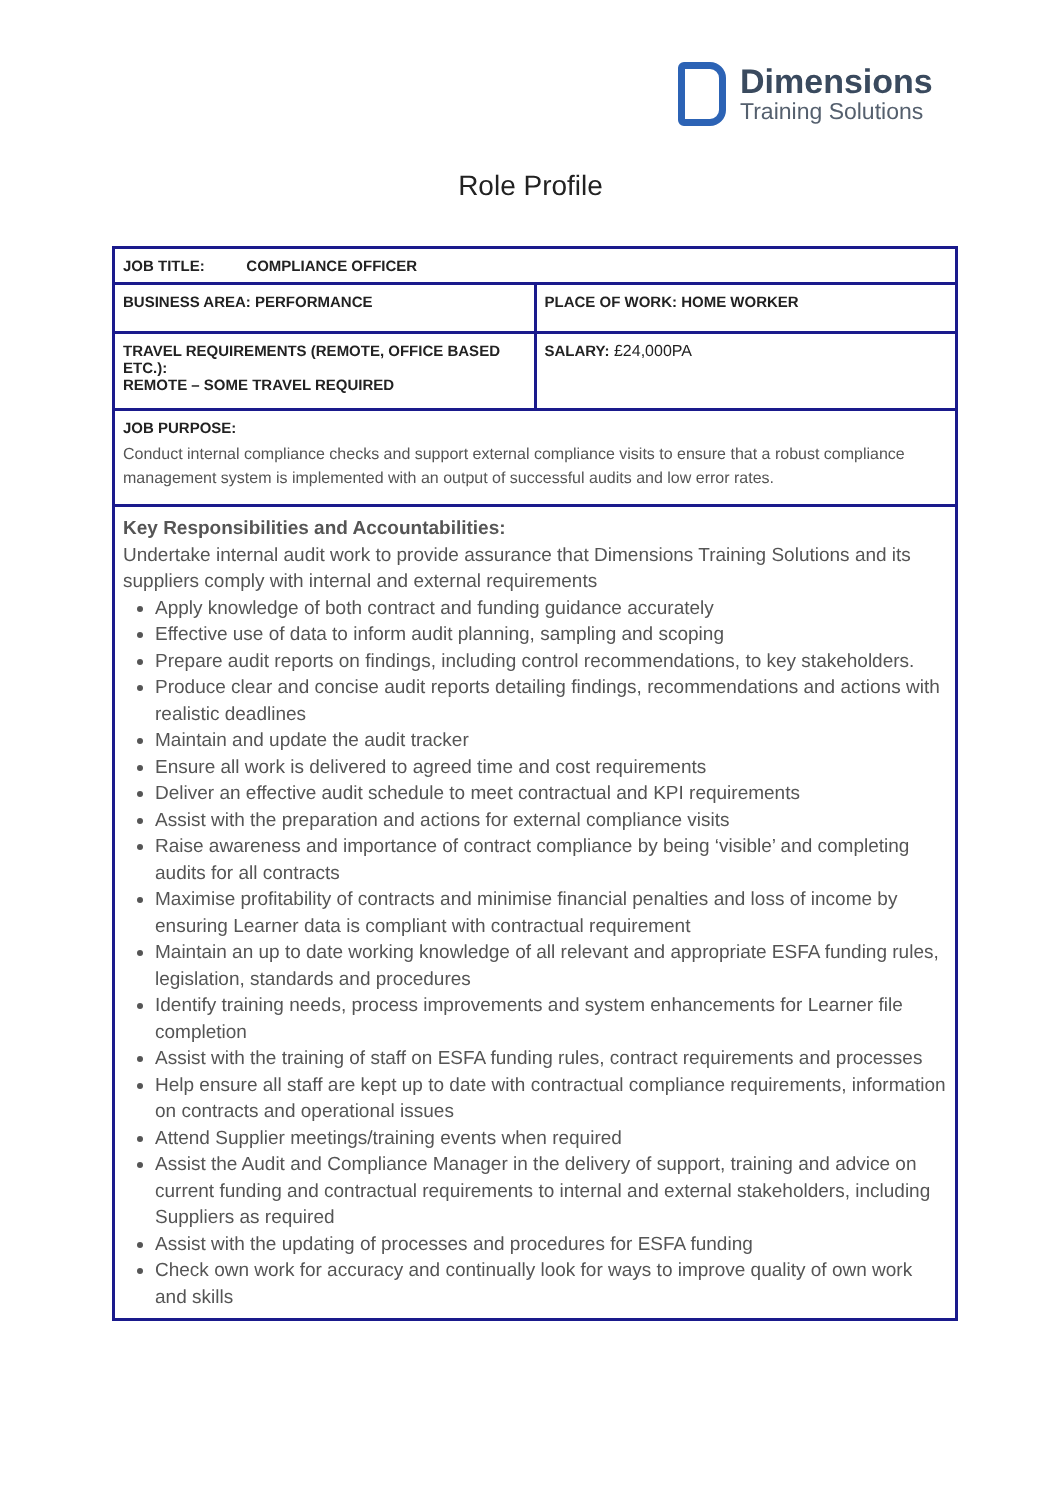Dimensions
Training Solutions
Role Profile
| JOB TITLE: COMPLIANCE OFFICER | |
| BUSINESS AREA: PERFORMANCE | PLACE OF WORK: HOME WORKER |
| TRAVEL REQUIREMENTS (REMOTE, OFFICE BASED ETC.): REMOTE – SOME TRAVEL REQUIRED | SALARY: £24,000PA |
| JOB PURPOSE: Conduct internal compliance checks and support external compliance visits to ensure that a robust compliance management system is implemented with an output of successful audits and low error rates. | |
| Key Responsibilities and Accountabilities: Undertake internal audit work to provide assurance that Dimensions Training Solutions and its suppliers comply with internal and external requirements Apply knowledge of both contract and funding guidance accurately Effective use of data to inform audit planning, sampling and scoping Prepare audit reports on findings, including control recommendations, to key stakeholders. Produce clear and concise audit reports detailing findings, recommendations and actions with realistic deadlines Maintain and update the audit tracker Ensure all work is delivered to agreed time and cost requirements Deliver an effective audit schedule to meet contractual and KPI requirements Assist with the preparation and actions for external compliance visits Raise awareness and importance of contract compliance by being ‘visible’ and completing audits for all contracts Maximise profitability of contracts and minimise financial penalties and loss of income by ensuring Learner data is compliant with contractual requirement Maintain an up to date working knowledge of all relevant and appropriate ESFA funding rules, legislation, standards and procedures Identify training needs, process improvements and system enhancements for Learner file completion Assist with the training of staff on ESFA funding rules, contract requirements and processes Help ensure all staff are kept up to date with contractual compliance requirements, information on contracts and operational issues Attend Supplier meetings/training events when required Assist the Audit and Compliance Manager in the delivery of support, training and advice on current funding and contractual requirements to internal and external stakeholders, including Suppliers as required Assist with the updating of processes and procedures for ESFA funding Check own work for accuracy and continually look for ways to improve quality of own work and skills | |